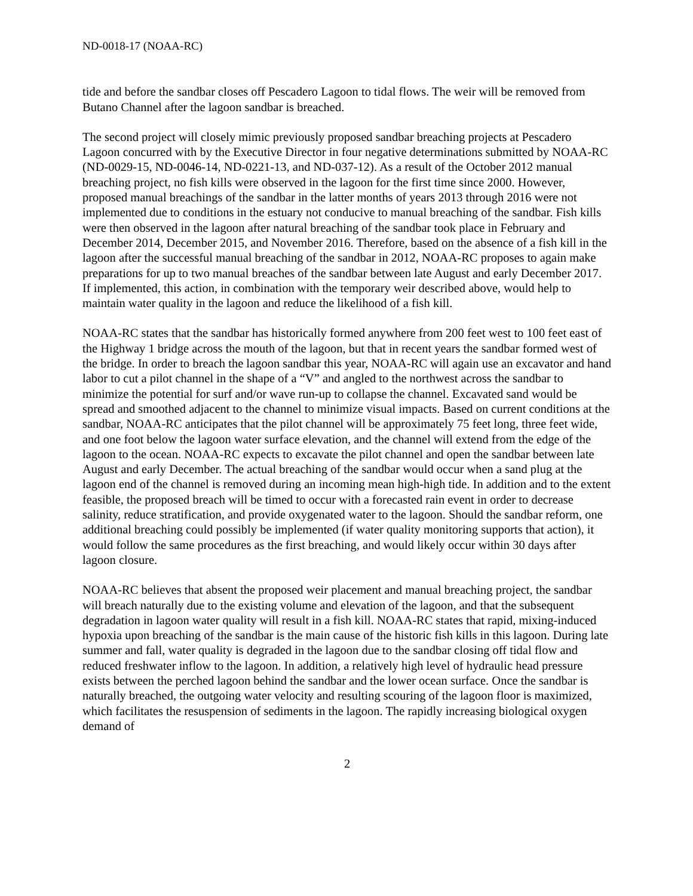ND-0018-17 (NOAA-RC)
tide and before the sandbar closes off Pescadero Lagoon to tidal flows. The weir will be removed from Butano Channel after the lagoon sandbar is breached.
The second project will closely mimic previously proposed sandbar breaching projects at Pescadero Lagoon concurred with by the Executive Director in four negative determinations submitted by NOAA-RC (ND-0029-15, ND-0046-14, ND-0221-13, and ND-037-12). As a result of the October 2012 manual breaching project, no fish kills were observed in the lagoon for the first time since 2000. However, proposed manual breachings of the sandbar in the latter months of years 2013 through 2016 were not implemented due to conditions in the estuary not conducive to manual breaching of the sandbar. Fish kills were then observed in the lagoon after natural breaching of the sandbar took place in February and December 2014, December 2015, and November 2016. Therefore, based on the absence of a fish kill in the lagoon after the successful manual breaching of the sandbar in 2012, NOAA-RC proposes to again make preparations for up to two manual breaches of the sandbar between late August and early December 2017. If implemented, this action, in combination with the temporary weir described above, would help to maintain water quality in the lagoon and reduce the likelihood of a fish kill.
NOAA-RC states that the sandbar has historically formed anywhere from 200 feet west to 100 feet east of the Highway 1 bridge across the mouth of the lagoon, but that in recent years the sandbar formed west of the bridge. In order to breach the lagoon sandbar this year, NOAA-RC will again use an excavator and hand labor to cut a pilot channel in the shape of a “V” and angled to the northwest across the sandbar to minimize the potential for surf and/or wave run-up to collapse the channel. Excavated sand would be spread and smoothed adjacent to the channel to minimize visual impacts. Based on current conditions at the sandbar, NOAA-RC anticipates that the pilot channel will be approximately 75 feet long, three feet wide, and one foot below the lagoon water surface elevation, and the channel will extend from the edge of the lagoon to the ocean. NOAA-RC expects to excavate the pilot channel and open the sandbar between late August and early December. The actual breaching of the sandbar would occur when a sand plug at the lagoon end of the channel is removed during an incoming mean high-high tide. In addition and to the extent feasible, the proposed breach will be timed to occur with a forecasted rain event in order to decrease salinity, reduce stratification, and provide oxygenated water to the lagoon. Should the sandbar reform, one additional breaching could possibly be implemented (if water quality monitoring supports that action), it would follow the same procedures as the first breaching, and would likely occur within 30 days after lagoon closure.
NOAA-RC believes that absent the proposed weir placement and manual breaching project, the sandbar will breach naturally due to the existing volume and elevation of the lagoon, and that the subsequent degradation in lagoon water quality will result in a fish kill. NOAA-RC states that rapid, mixing-induced hypoxia upon breaching of the sandbar is the main cause of the historic fish kills in this lagoon. During late summer and fall, water quality is degraded in the lagoon due to the sandbar closing off tidal flow and reduced freshwater inflow to the lagoon. In addition, a relatively high level of hydraulic head pressure exists between the perched lagoon behind the sandbar and the lower ocean surface. Once the sandbar is naturally breached, the outgoing water velocity and resulting scouring of the lagoon floor is maximized, which facilitates the resuspension of sediments in the lagoon. The rapidly increasing biological oxygen demand of
2